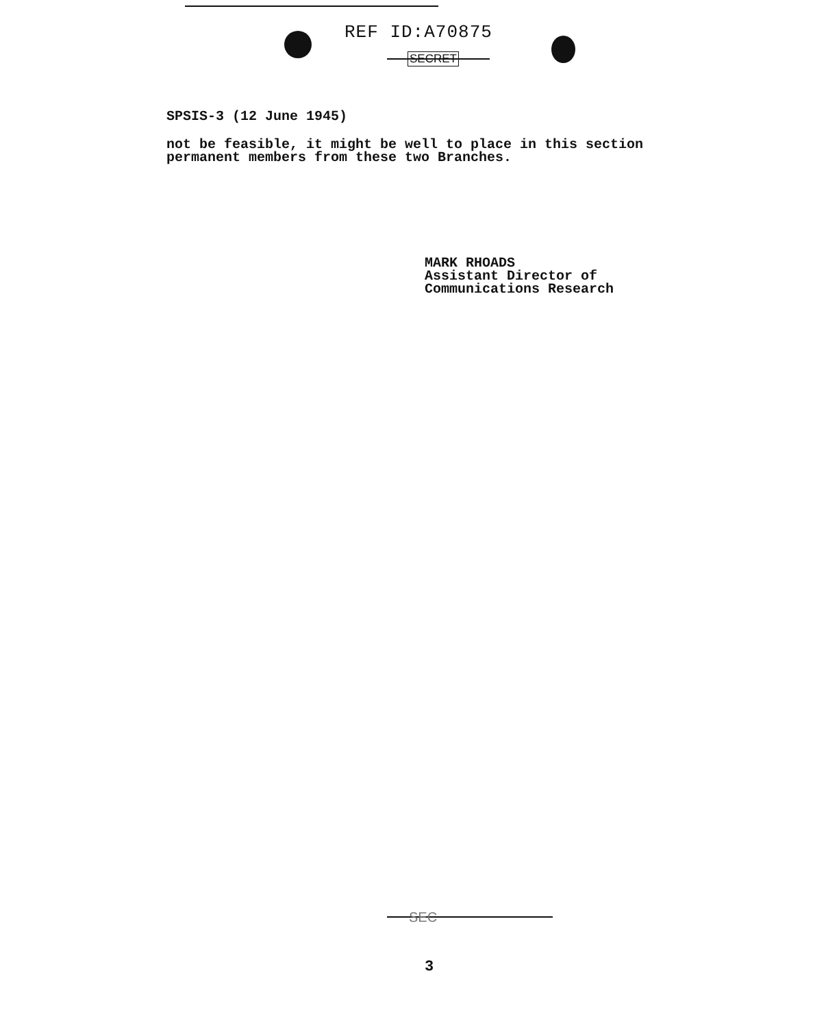REF ID:A70875
SECRET
SPSIS-3 (12 June 1945)
not be feasible, it might be well to place in this section
permanent members from these two Branches.
MARK RHOADS
Assistant Director of
Communications Research
SEC
3